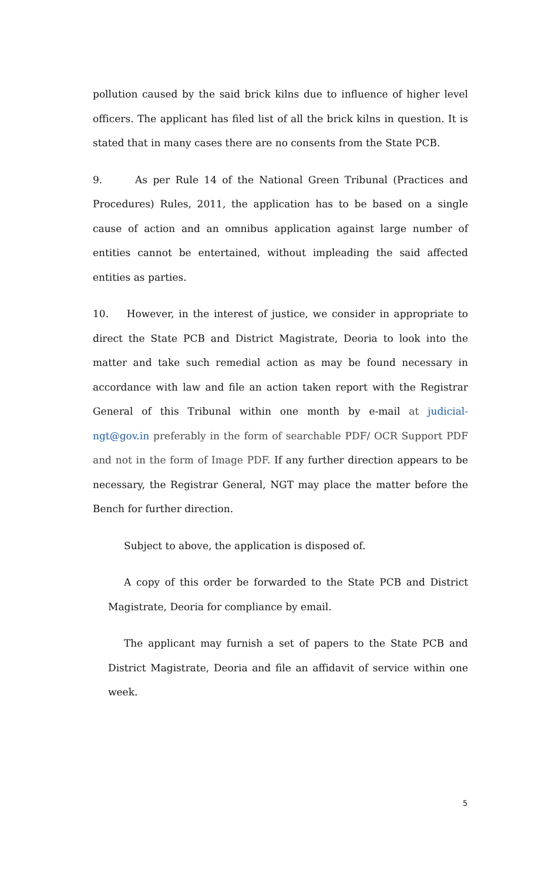pollution caused by the said brick kilns due to influence of higher level officers. The applicant has filed list of all the brick kilns in question. It is stated that in many cases there are no consents from the State PCB.
9. As per Rule 14 of the National Green Tribunal (Practices and Procedures) Rules, 2011, the application has to be based on a single cause of action and an omnibus application against large number of entities cannot be entertained, without impleading the said affected entities as parties.
10. However, in the interest of justice, we consider in appropriate to direct the State PCB and District Magistrate, Deoria to look into the matter and take such remedial action as may be found necessary in accordance with law and file an action taken report with the Registrar General of this Tribunal within one month by e-mail at judicial-ngt@gov.in preferably in the form of searchable PDF/ OCR Support PDF and not in the form of Image PDF. If any further direction appears to be necessary, the Registrar General, NGT may place the matter before the Bench for further direction.
Subject to above, the application is disposed of.
A copy of this order be forwarded to the State PCB and District Magistrate, Deoria for compliance by email.
The applicant may furnish a set of papers to the State PCB and District Magistrate, Deoria and file an affidavit of service within one week.
5